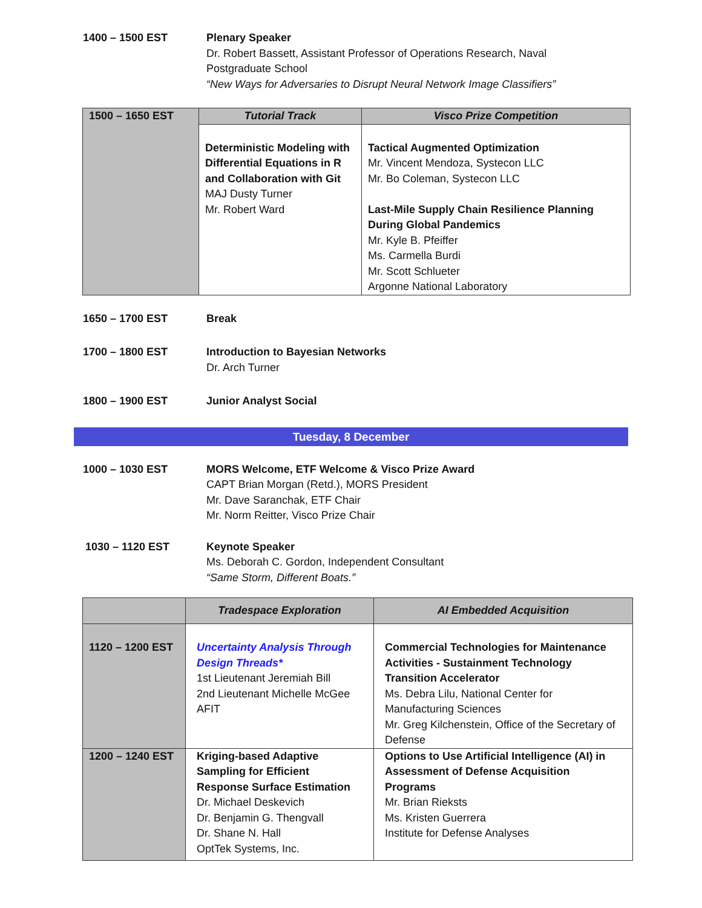1400 – 1500 EST Plenary Speaker
Dr. Robert Bassett, Assistant Professor of Operations Research, Naval Postgraduate School
“New Ways for Adversaries to Disrupt Neural Network Image Classifiers”
| 1500 – 1650 EST | Tutorial Track | Visco Prize Competition |
| | Deterministic Modeling with Differential Equations in R and Collaboration with Git MAJ Dusty Turner Mr. Robert Ward | Tactical Augmented Optimization Mr. Vincent Mendoza, Systecon LLC Mr. Bo Coleman, Systecon LLC Last-Mile Supply Chain Resilience Planning During Global Pandemics Mr. Kyle B. Pfeiffer Ms. Carmella Burdi Mr. Scott Schlueter Argonne National Laboratory |
1650 – 1700 EST Break
1700 – 1800 EST Introduction to Bayesian Networks
Dr. Arch Turner
1800 – 1900 EST Junior Analyst Social
Tuesday, 8 December
1000 – 1030 EST MORS Welcome, ETF Welcome & Visco Prize Award
CAPT Brian Morgan (Retd.), MORS President
Mr. Dave Saranchak, ETF Chair
Mr. Norm Reitter, Visco Prize Chair
1030 – 1120 EST Keynote Speaker
Ms. Deborah C. Gordon, Independent Consultant
“Same Storm, Different Boats.”
| | Tradespace Exploration | AI Embedded Acquisition |
| --- | --- | --- |
| 1120 – 1200 EST | Uncertainty Analysis Through Design Threads* 1st Lieutenant Jeremiah Bill 2nd Lieutenant Michelle McGee AFIT | Commercial Technologies for Maintenance Activities - Sustainment Technology Transition Accelerator Ms. Debra Lilu, National Center for Manufacturing Sciences Mr. Greg Kilchenstein, Office of the Secretary of Defense |
| 1200 – 1240 EST | Kriging-based Adaptive Sampling for Efficient Response Surface Estimation Dr. Michael Deskevich Dr. Benjamin G. Thengvall Dr. Shane N. Hall OptTek Systems, Inc. | Options to Use Artificial Intelligence (AI) in Assessment of Defense Acquisition Programs Mr. Brian Rieksts Ms. Kristen Guerrera Institute for Defense Analyses |